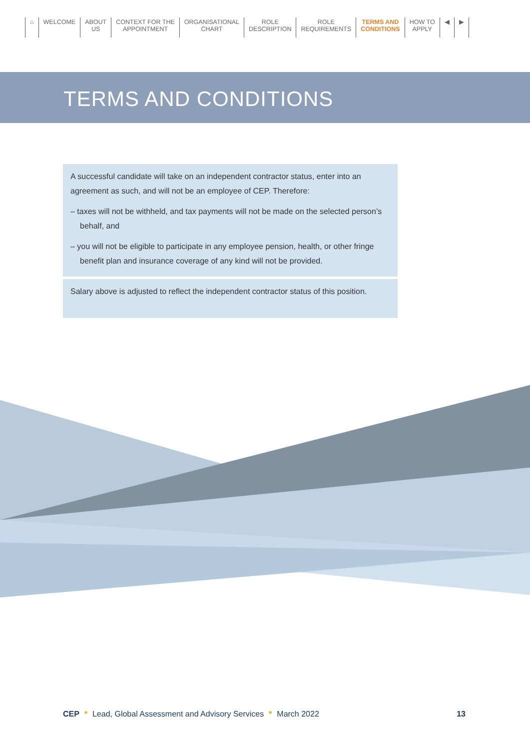⌂ WELCOME ABOUT
US
CONTEXT FOR THE
APPOINTMENT
ORGANISATIONAL
CHART
ROLE
DESCRIPTION
ROLE
REQUIREMENTS
TERMS AND
CONDITIONS
HOW TO
APPLY
◀ ▶
TERMS AND CONDITIONS
A successful candidate will take on an independent contractor status, enter into an agreement as such, and will not be an employee of CEP. Therefore:
– taxes will not be withheld, and tax payments will not be made on the selected person’s behalf, and
– you will not be eligible to participate in any employee pension, health, or other fringe benefit plan and insurance coverage of any kind will not be provided.
Salary above is adjusted to reflect the independent contractor status of this position.
CEP ■ Lead, Global Assessment and Advisory Services ■ March 2022 13